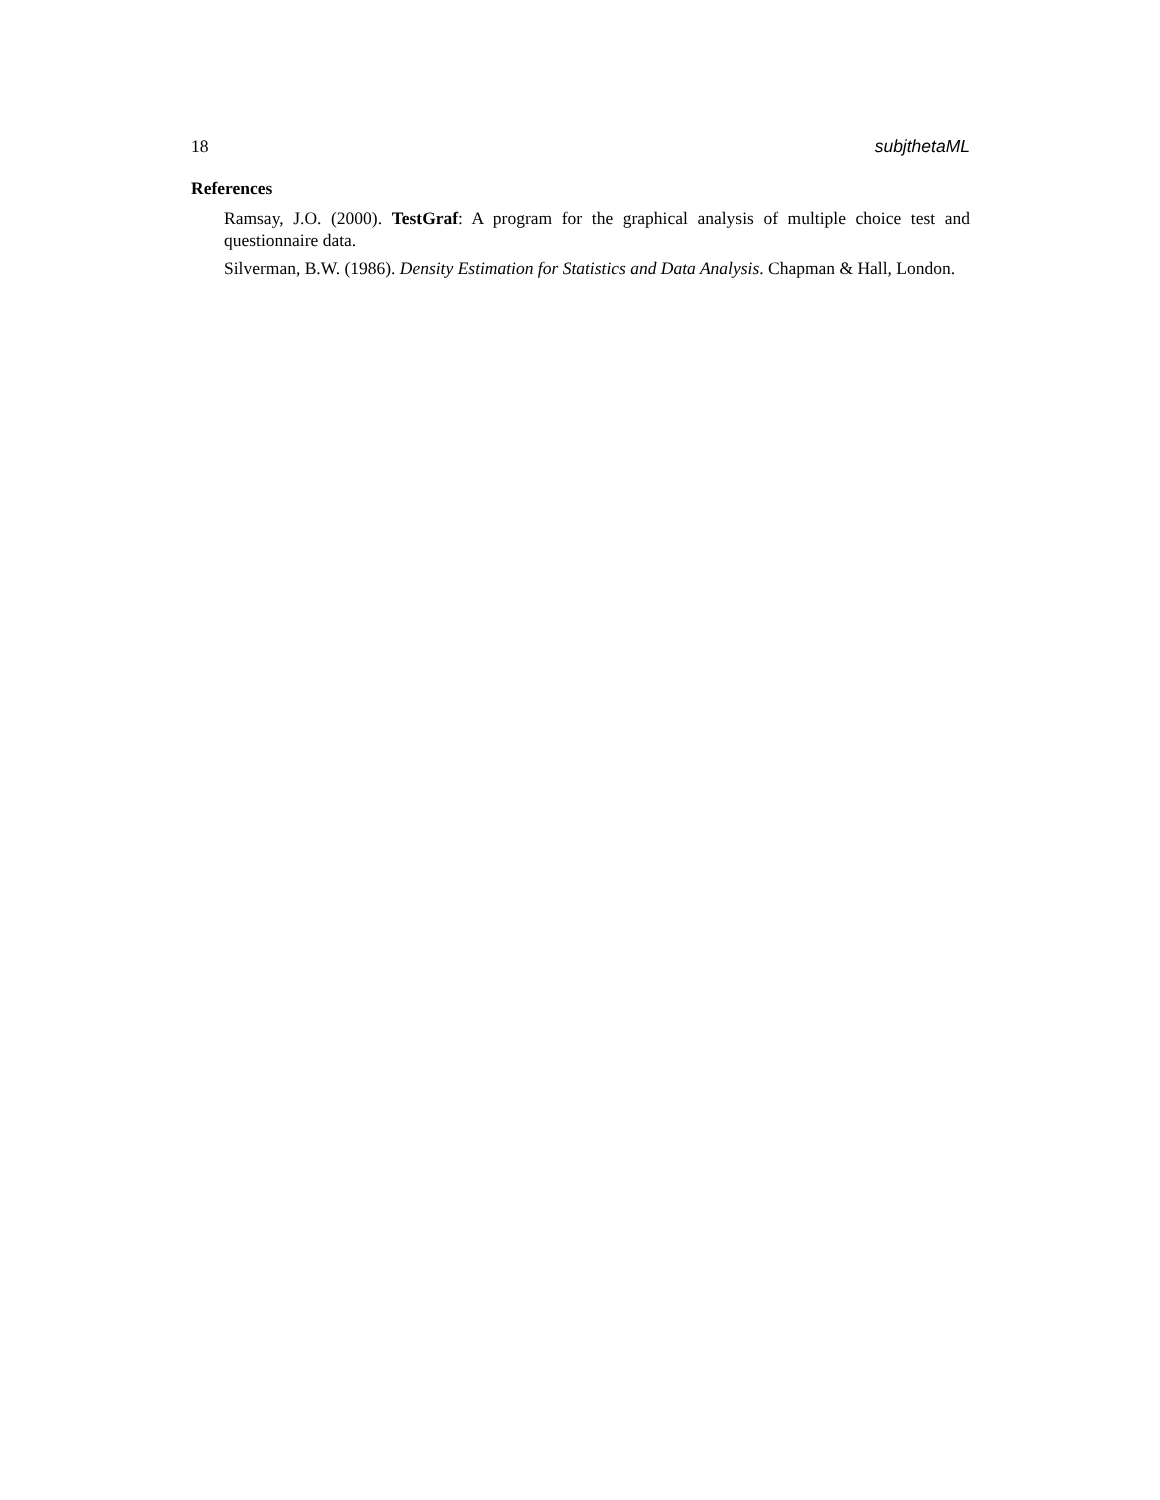18 subjthetaML
References
Ramsay, J.O. (2000). TestGraf: A program for the graphical analysis of multiple choice test and questionnaire data.
Silverman, B.W. (1986). Density Estimation for Statistics and Data Analysis. Chapman & Hall, London.